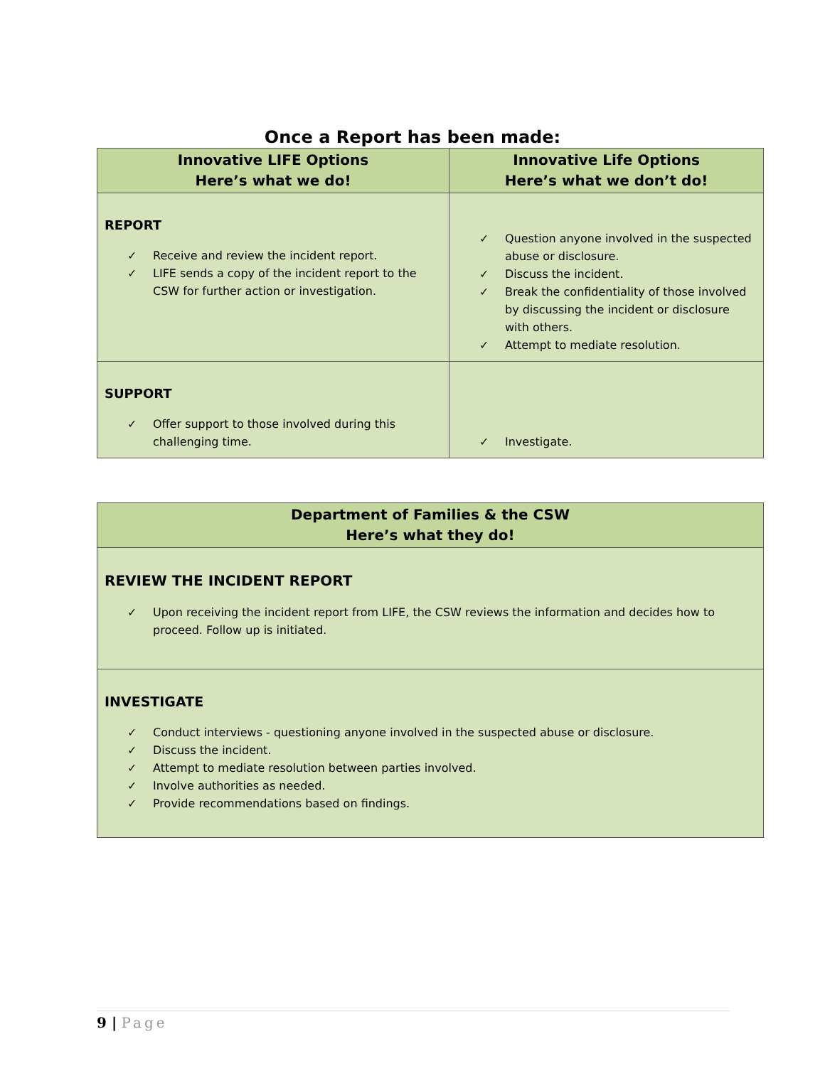Once a Report has been made:
| Innovative LIFE Options Here’s what we do! | Innovative Life Options Here’s what we don’t do! |
| --- | --- |
| REPORT ✓ Receive and review the incident report. ✓ LIFE sends a copy of the incident report to the CSW for further action or investigation. | ✓ Question anyone involved in the suspected abuse or disclosure. ✓ Discuss the incident. ✓ Break the confidentiality of those involved by discussing the incident or disclosure with others. ✓ Attempt to mediate resolution. |
| SUPPORT ✓ Offer support to those involved during this challenging time. | ✓ Investigate. |
| Department of Families & the CSW Here’s what they do! |
| --- |
| REVIEW THE INCIDENT REPORT ✓ Upon receiving the incident report from LIFE, the CSW reviews the information and decides how to proceed. Follow up is initiated. |
| INVESTIGATE ✓ Conduct interviews - questioning anyone involved in the suspected abuse or disclosure. ✓ Discuss the incident. ✓ Attempt to mediate resolution between parties involved. ✓ Involve authorities as needed. ✓ Provide recommendations based on findings. |
9 | Page